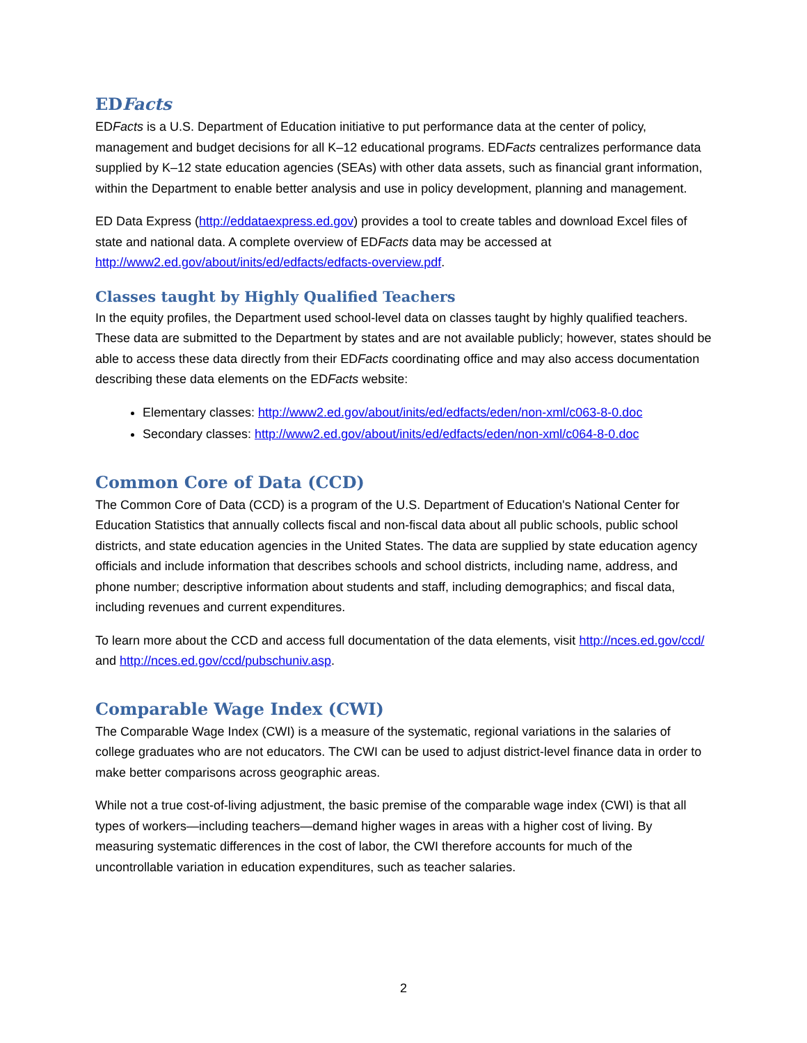EDFacts
EDFacts is a U.S. Department of Education initiative to put performance data at the center of policy, management and budget decisions for all K–12 educational programs. EDFacts centralizes performance data supplied by K–12 state education agencies (SEAs) with other data assets, such as financial grant information, within the Department to enable better analysis and use in policy development, planning and management.
ED Data Express (http://eddataexpress.ed.gov) provides a tool to create tables and download Excel files of state and national data. A complete overview of EDFacts data may be accessed at http://www2.ed.gov/about/inits/ed/edfacts/edfacts-overview.pdf.
Classes taught by Highly Qualified Teachers
In the equity profiles, the Department used school-level data on classes taught by highly qualified teachers. These data are submitted to the Department by states and are not available publicly; however, states should be able to access these data directly from their EDFacts coordinating office and may also access documentation describing these data elements on the EDFacts website:
Elementary classes: http://www2.ed.gov/about/inits/ed/edfacts/eden/non-xml/c063-8-0.doc
Secondary classes: http://www2.ed.gov/about/inits/ed/edfacts/eden/non-xml/c064-8-0.doc
Common Core of Data (CCD)
The Common Core of Data (CCD) is a program of the U.S. Department of Education's National Center for Education Statistics that annually collects fiscal and non-fiscal data about all public schools, public school districts, and state education agencies in the United States. The data are supplied by state education agency officials and include information that describes schools and school districts, including name, address, and phone number; descriptive information about students and staff, including demographics; and fiscal data, including revenues and current expenditures.
To learn more about the CCD and access full documentation of the data elements, visit http://nces.ed.gov/ccd/ and http://nces.ed.gov/ccd/pubschuniv.asp.
Comparable Wage Index (CWI)
The Comparable Wage Index (CWI) is a measure of the systematic, regional variations in the salaries of college graduates who are not educators. The CWI can be used to adjust district-level finance data in order to make better comparisons across geographic areas.
While not a true cost-of-living adjustment, the basic premise of the comparable wage index (CWI) is that all types of workers—including teachers—demand higher wages in areas with a higher cost of living. By measuring systematic differences in the cost of labor, the CWI therefore accounts for much of the uncontrollable variation in education expenditures, such as teacher salaries.
2